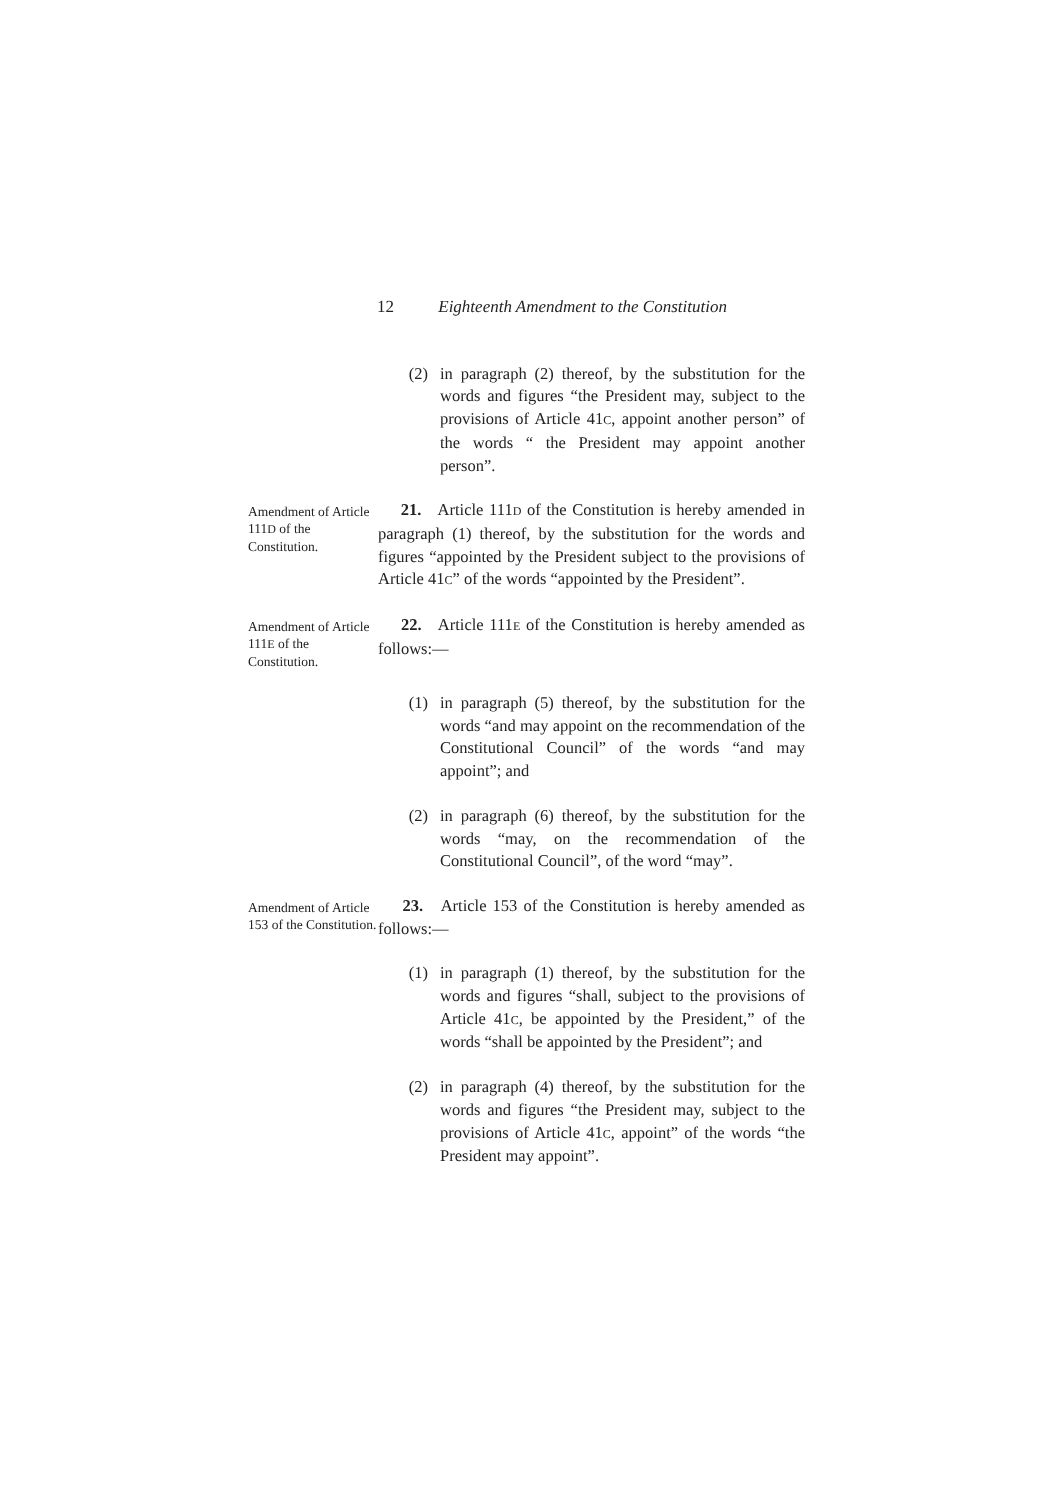12 Eighteenth Amendment to the Constitution
(2) in paragraph (2) thereof, by the substitution for the words and figures “the President may, subject to the provisions of Article 41C, appoint another person” of the words “ the President may appoint another person”.
Amendment of Article 111D of the Constitution.
21. Article 111D of the Constitution is hereby amended in paragraph (1) thereof, by the substitution for the words and figures “appointed by the President subject to the provisions of Article 41C” of the words “appointed by the President”.
Amendment of Article 111E of the Constitution.
22. Article 111E of the Constitution is hereby amended as follows:—
(1) in paragraph (5) thereof, by the substitution for the words “and may appoint on the recommendation of the Constitutional Council” of the words “and may appoint”; and
(2) in paragraph (6) thereof, by the substitution for the words “may, on the recommendation of the Constitutional Council”, of the word “may”.
Amendment of Article 153 of the Constitution.
23. Article 153 of the Constitution is hereby amended as follows:—
(1) in paragraph (1) thereof, by the substitution for the words and figures “shall, subject to the provisions of Article 41C, be appointed by the President,” of the words “shall be appointed by the President”; and
(2) in paragraph (4) thereof, by the substitution for the words and figures “the President may, subject to the provisions of Article 41C, appoint” of the words “the President may appoint”.